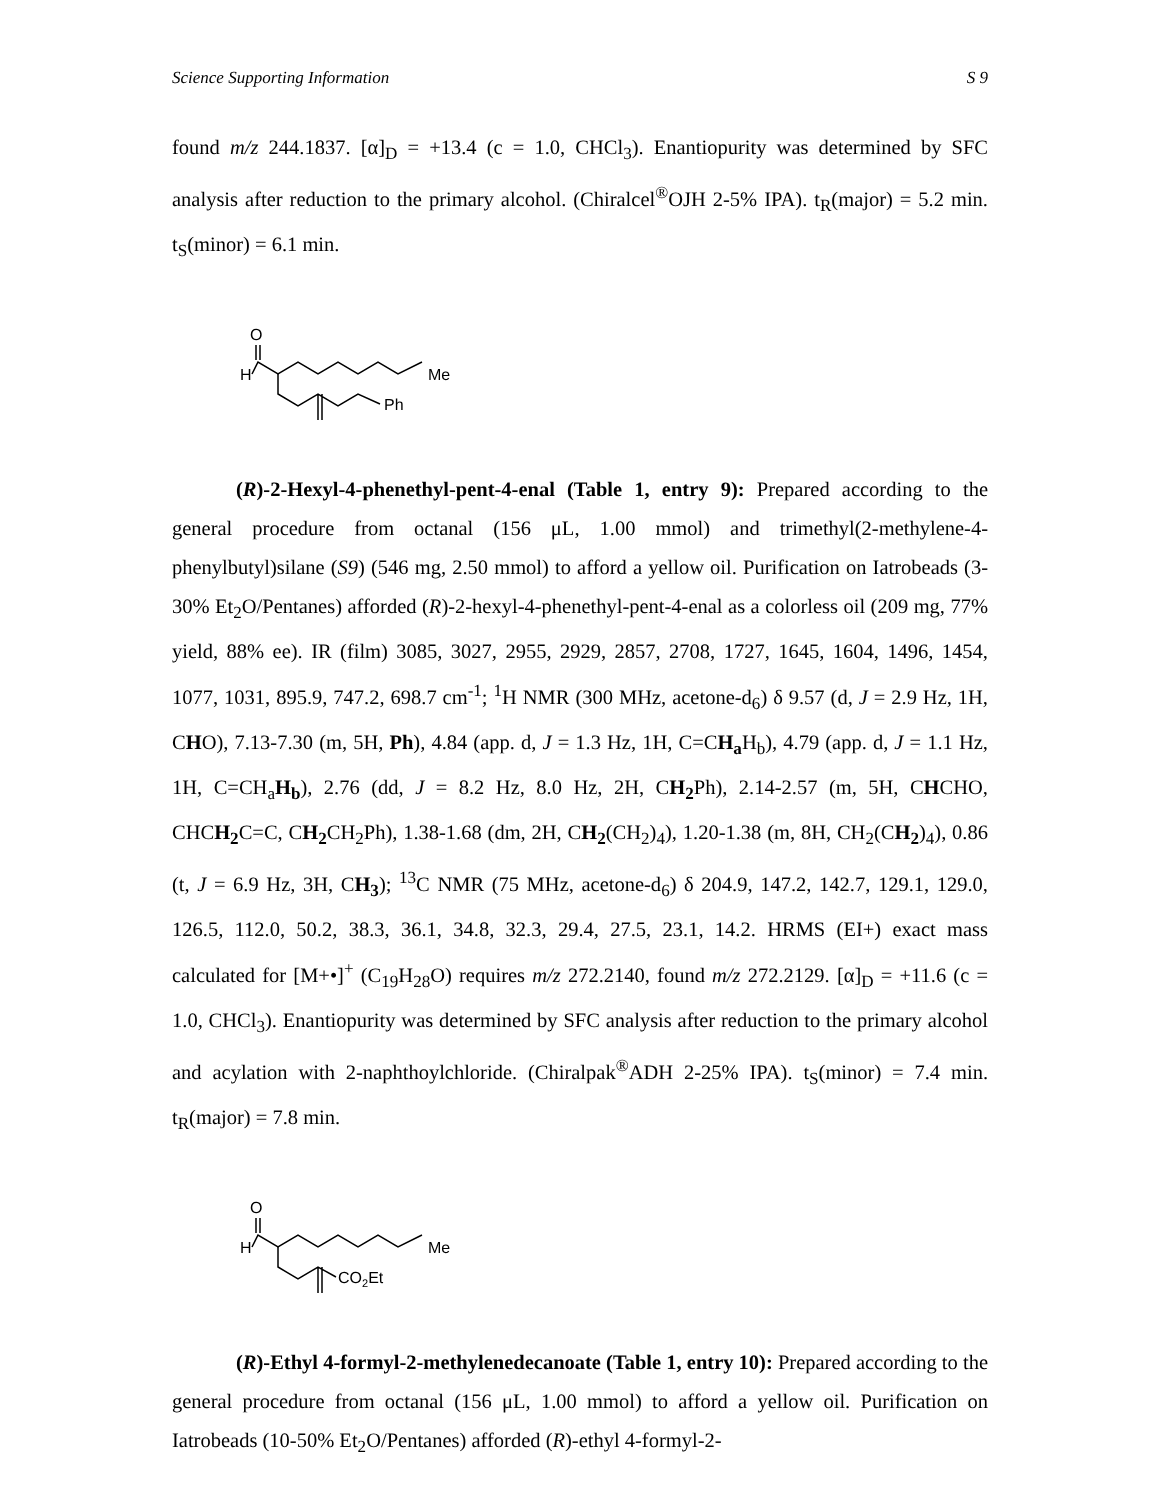Science Supporting Information S 9
found m/z 244.1837. [α]<sub>D</sub> = +13.4 (c = 1.0, CHCl<sub>3</sub>). Enantiopurity was determined by SFC analysis after reduction to the primary alcohol. (Chiralcel<sup>®</sup>OJH 2-5% IPA). t<sub>R</sub>(major) = 5.2 min. t<sub>S</sub>(minor) = 6.1 min.
O
H
Me
Ph
(R)-2-Hexyl-4-phenethyl-pent-4-enal (Table 1, entry 9): Prepared according to the general procedure from octanal (156 μL, 1.00 mmol) and trimethyl(2-methylene-4-phenylbutyl)silane (S9) (546 mg, 2.50 mmol) to afford a yellow oil. Purification on Iatrobeads (3-30% Et<sub>2</sub>O/Pentanes) afforded (R)-2-hexyl-4-phenethyl-pent-4-enal as a colorless oil (209 mg, 77% yield, 88% ee). IR (film) 3085, 3027, 2955, 2929, 2857, 2708, 1727, 1645, 1604, 1496, 1454, 1077, 1031, 895.9, 747.2, 698.7 cm<sup>-1</sup>; <sup>1</sup>H NMR (300 MHz, acetone-d<sub>6</sub>) δ 9.57 (d, J = 2.9 Hz, 1H, CHO), 7.13-7.30 (m, 5H, Ph), 4.84 (app. d, J = 1.3 Hz, 1H, C=CH<sub>a</sub> H<sub>b</sub>), 4.79 (app. d, J = 1.1 Hz, 1H, C=CH<sub>a</sub>H<sub>b</sub>), 2.76 (dd, J = 8.2 Hz, 8.0 Hz, 2H, CH<sub>2</sub> Ph), 2.14-2.57 (m, 5H, CHCHO, CHCH<sub>2</sub> C=C, CH<sub>2</sub> CH<sub>2</sub>Ph), 1.38-1.68 (dm, 2H, CH<sub>2</sub>(CH<sub>2</sub>)<sub>4</sub>), 1.20-1.38 (m, 8H, CH<sub>2</sub>(CH<sub>2</sub>)<sub>4</sub>), 0.86 (t, J = 6.9 Hz, 3H, CH<sub>3</sub>); <sup>13</sup>C NMR (75 MHz, acetone-d<sub>6</sub>) δ 204.9, 147.2, 142.7, 129.1, 129.0, 126.5, 112.0, 50.2, 38.3, 36.1, 34.8, 32.3, 29.4, 27.5, 23.1, 14.2. HRMS (EI+) exact mass calculated for [M+•]<sup>+</sup> (C<sub>19</sub>H<sub>28</sub>O) requires m/z 272.2140, found m/z 272.2129. [α]<sub>D</sub> = +11.6 (c = 1.0, CHCl<sub>3</sub>). Enantiopurity was determined by SFC analysis after reduction to the primary alcohol and acylation with 2-naphthoylchloride. (Chiralpak<sup>®</sup>ADH 2-25% IPA). t<sub>S</sub>(minor) = 7.4 min. t<sub>R</sub>(major) = 7.8 min.
O
H
Me
CO2Et
(R)-Ethyl 4-formyl-2-methylenedecanoate (Table 1, entry 10): Prepared according to the general procedure from octanal (156 μL, 1.00 mmol) to afford a yellow oil. Purification on Iatrobeads (10-50% Et<sub>2</sub>O/Pentanes) afforded (R)-ethyl 4-formyl-2-